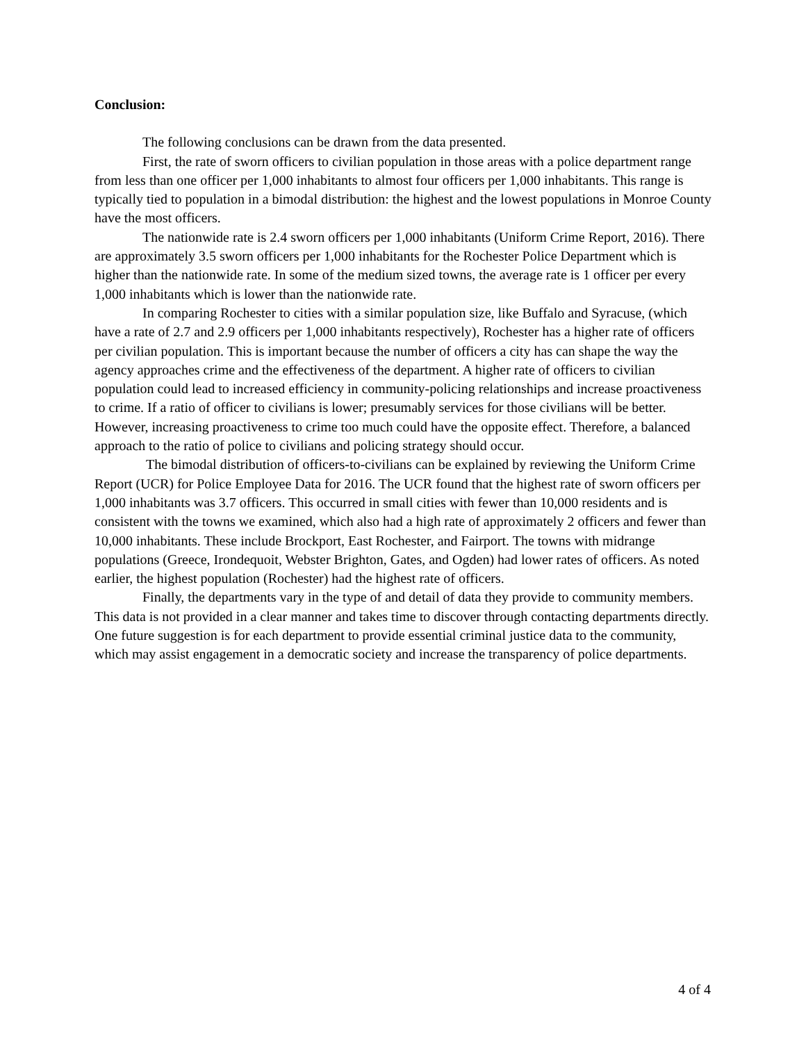Conclusion:
The following conclusions can be drawn from the data presented.
First, the rate of sworn officers to civilian population in those areas with a police department range from less than one officer per 1,000 inhabitants to almost four officers per 1,000 inhabitants. This range is typically tied to population in a bimodal distribution: the highest and the lowest populations in Monroe County have the most officers.
The nationwide rate is 2.4 sworn officers per 1,000 inhabitants (Uniform Crime Report, 2016). There are approximately 3.5 sworn officers per 1,000 inhabitants for the Rochester Police Department which is higher than the nationwide rate. In some of the medium sized towns, the average rate is 1 officer per every 1,000 inhabitants which is lower than the nationwide rate.
In comparing Rochester to cities with a similar population size, like Buffalo and Syracuse, (which have a rate of 2.7 and 2.9 officers per 1,000 inhabitants respectively), Rochester has a higher rate of officers per civilian population. This is important because the number of officers a city has can shape the way the agency approaches crime and the effectiveness of the department. A higher rate of officers to civilian population could lead to increased efficiency in community-policing relationships and increase proactiveness to crime. If a ratio of officer to civilians is lower; presumably services for those civilians will be better. However, increasing proactiveness to crime too much could have the opposite effect. Therefore, a balanced approach to the ratio of police to civilians and policing strategy should occur.
The bimodal distribution of officers-to-civilians can be explained by reviewing the Uniform Crime Report (UCR) for Police Employee Data for 2016. The UCR found that the highest rate of sworn officers per 1,000 inhabitants was 3.7 officers. This occurred in small cities with fewer than 10,000 residents and is consistent with the towns we examined, which also had a high rate of approximately 2 officers and fewer than 10,000 inhabitants. These include Brockport, East Rochester, and Fairport. The towns with midrange populations (Greece, Irondequoit, Webster Brighton, Gates, and Ogden) had lower rates of officers. As noted earlier, the highest population (Rochester) had the highest rate of officers.
Finally, the departments vary in the type of and detail of data they provide to community members. This data is not provided in a clear manner and takes time to discover through contacting departments directly. One future suggestion is for each department to provide essential criminal justice data to the community, which may assist engagement in a democratic society and increase the transparency of police departments.
4 of 4